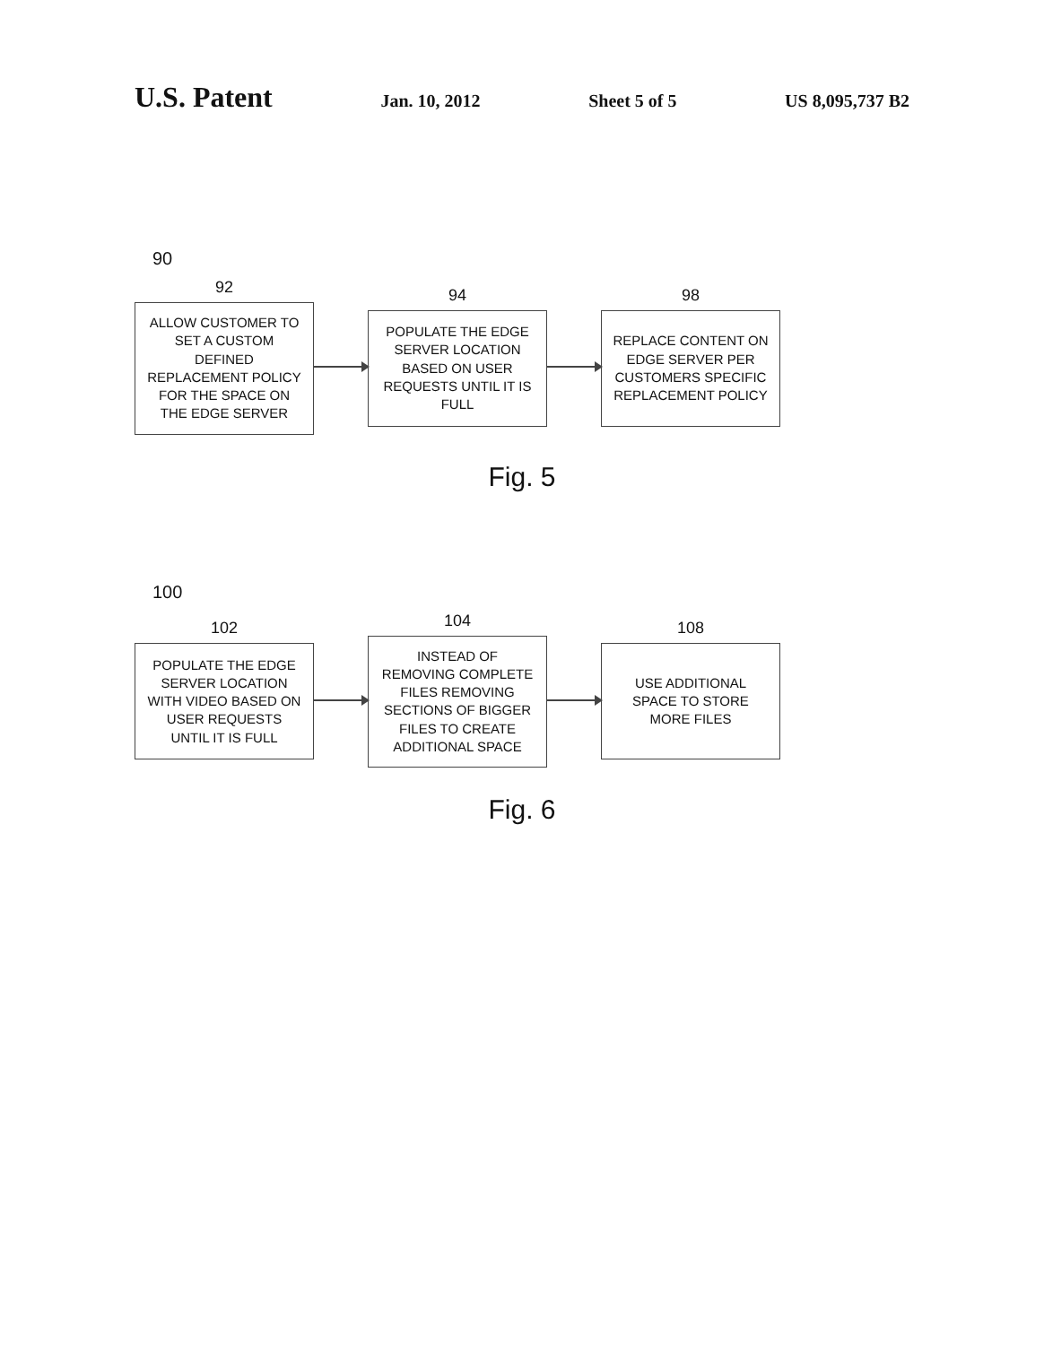U.S. Patent Jan. 10, 2012 Sheet 5 of 5 US 8,095,737 B2
90
92
ALLOW CUSTOMER TO SET A CUSTOM DEFINED REPLACEMENT POLICY FOR THE SPACE ON THE EDGE SERVER
94
POPULATE THE EDGE SERVER LOCATION BASED ON USER REQUESTS UNTIL IT IS FULL
98
REPLACE CONTENT ON EDGE SERVER PER CUSTOMERS SPECIFIC REPLACEMENT POLICY
Fig. 5
100
102
POPULATE THE EDGE SERVER LOCATION WITH VIDEO BASED ON USER REQUESTS UNTIL IT IS FULL
104
INSTEAD OF REMOVING COMPLETE FILES REMOVING SECTIONS OF BIGGER FILES TO CREATE ADDITIONAL SPACE
108
USE ADDITIONAL SPACE TO STORE MORE FILES
Fig. 6